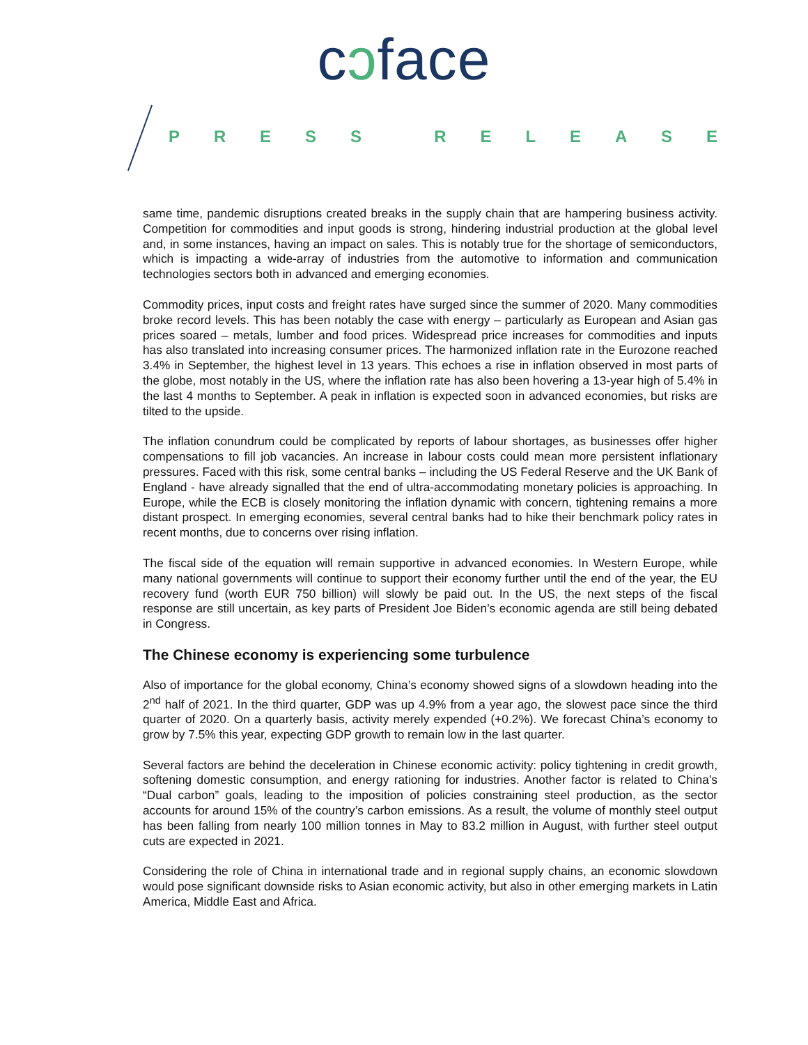cɔface
PRESS RELEASE
same time, pandemic disruptions created breaks in the supply chain that are hampering business activity. Competition for commodities and input goods is strong, hindering industrial production at the global level and, in some instances, having an impact on sales. This is notably true for the shortage of semiconductors, which is impacting a wide-array of industries from the automotive to information and communication technologies sectors both in advanced and emerging economies.
Commodity prices, input costs and freight rates have surged since the summer of 2020. Many commodities broke record levels. This has been notably the case with energy – particularly as European and Asian gas prices soared – metals, lumber and food prices. Widespread price increases for commodities and inputs has also translated into increasing consumer prices. The harmonized inflation rate in the Eurozone reached 3.4% in September, the highest level in 13 years. This echoes a rise in inflation observed in most parts of the globe, most notably in the US, where the inflation rate has also been hovering a 13-year high of 5.4% in the last 4 months to September. A peak in inflation is expected soon in advanced economies, but risks are tilted to the upside.
The inflation conundrum could be complicated by reports of labour shortages, as businesses offer higher compensations to fill job vacancies. An increase in labour costs could mean more persistent inflationary pressures. Faced with this risk, some central banks – including the US Federal Reserve and the UK Bank of England - have already signalled that the end of ultra-accommodating monetary policies is approaching. In Europe, while the ECB is closely monitoring the inflation dynamic with concern, tightening remains a more distant prospect. In emerging economies, several central banks had to hike their benchmark policy rates in recent months, due to concerns over rising inflation.
The fiscal side of the equation will remain supportive in advanced economies. In Western Europe, while many national governments will continue to support their economy further until the end of the year, the EU recovery fund (worth EUR 750 billion) will slowly be paid out. In the US, the next steps of the fiscal response are still uncertain, as key parts of President Joe Biden’s economic agenda are still being debated in Congress.
The Chinese economy is experiencing some turbulence
Also of importance for the global economy, China’s economy showed signs of a slowdown heading into the 2<sup>nd</sup> half of 2021. In the third quarter, GDP was up 4.9% from a year ago, the slowest pace since the third quarter of 2020. On a quarterly basis, activity merely expended (+0.2%). We forecast China’s economy to grow by 7.5% this year, expecting GDP growth to remain low in the last quarter.
Several factors are behind the deceleration in Chinese economic activity: policy tightening in credit growth, softening domestic consumption, and energy rationing for industries. Another factor is related to China’s “Dual carbon” goals, leading to the imposition of policies constraining steel production, as the sector accounts for around 15% of the country’s carbon emissions. As a result, the volume of monthly steel output has been falling from nearly 100 million tonnes in May to 83.2 million in August, with further steel output cuts are expected in 2021.
Considering the role of China in international trade and in regional supply chains, an economic slowdown would pose significant downside risks to Asian economic activity, but also in other emerging markets in Latin America, Middle East and Africa.